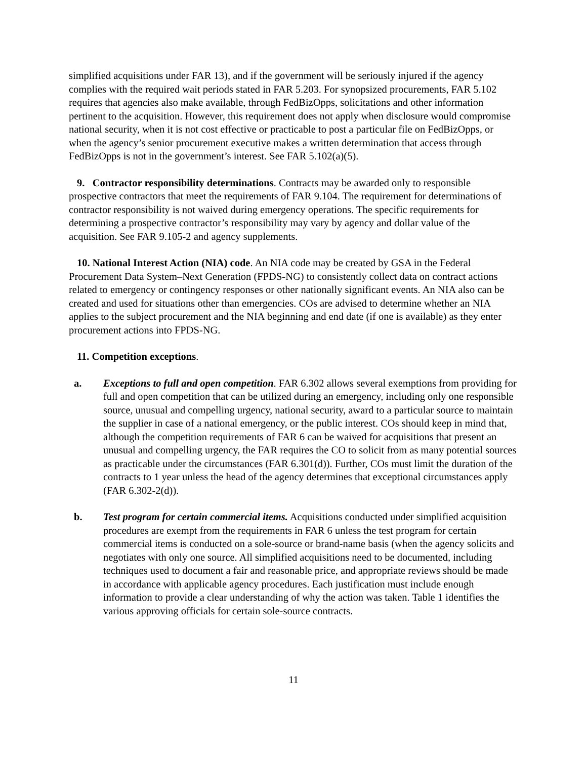simplified acquisitions under FAR 13), and if the government will be seriously injured if the agency complies with the required wait periods stated in FAR 5.203. For synopsized procurements, FAR 5.102 requires that agencies also make available, through FedBizOpps, solicitations and other information pertinent to the acquisition. However, this requirement does not apply when disclosure would compromise national security, when it is not cost effective or practicable to post a particular file on FedBizOpps, or when the agency’s senior procurement executive makes a written determination that access through FedBizOpps is not in the government’s interest. See FAR 5.102(a)(5).
9. Contractor responsibility determinations. Contracts may be awarded only to responsible prospective contractors that meet the requirements of FAR 9.104. The requirement for determinations of contractor responsibility is not waived during emergency operations. The specific requirements for determining a prospective contractor’s responsibility may vary by agency and dollar value of the acquisition. See FAR 9.105-2 and agency supplements.
10. National Interest Action (NIA) code. An NIA code may be created by GSA in the Federal Procurement Data System–Next Generation (FPDS-NG) to consistently collect data on contract actions related to emergency or contingency responses or other nationally significant events. An NIA also can be created and used for situations other than emergencies. COs are advised to determine whether an NIA applies to the subject procurement and the NIA beginning and end date (if one is available) as they enter procurement actions into FPDS-NG.
11. Competition exceptions.
a. Exceptions to full and open competition. FAR 6.302 allows several exemptions from providing for full and open competition that can be utilized during an emergency, including only one responsible source, unusual and compelling urgency, national security, award to a particular source to maintain the supplier in case of a national emergency, or the public interest. COs should keep in mind that, although the competition requirements of FAR 6 can be waived for acquisitions that present an unusual and compelling urgency, the FAR requires the CO to solicit from as many potential sources as practicable under the circumstances (FAR 6.301(d)). Further, COs must limit the duration of the contracts to 1 year unless the head of the agency determines that exceptional circumstances apply (FAR 6.302-2(d)).
b. Test program for certain commercial items. Acquisitions conducted under simplified acquisition procedures are exempt from the requirements in FAR 6 unless the test program for certain commercial items is conducted on a sole-source or brand-name basis (when the agency solicits and negotiates with only one source. All simplified acquisitions need to be documented, including techniques used to document a fair and reasonable price, and appropriate reviews should be made in accordance with applicable agency procedures. Each justification must include enough information to provide a clear understanding of why the action was taken. Table 1 identifies the various approving officials for certain sole-source contracts.
11